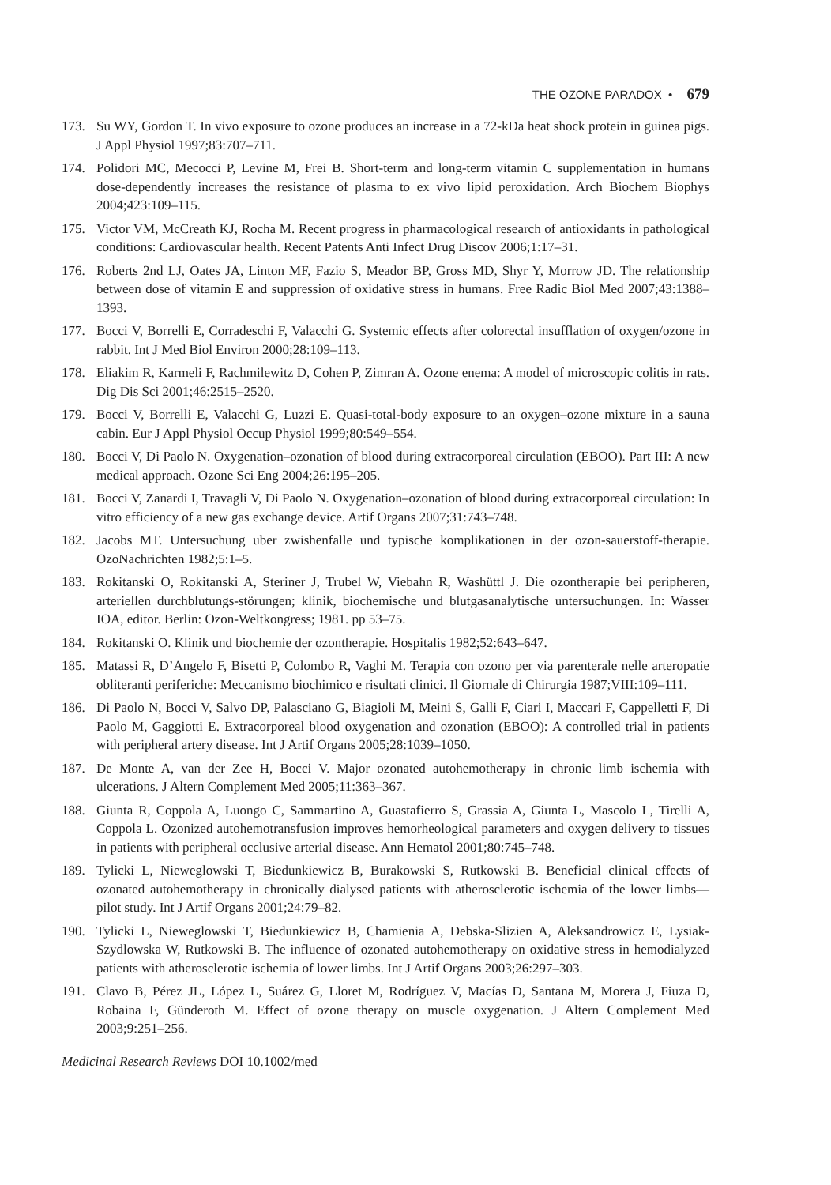THE OZONE PARADOX • 679
173. Su WY, Gordon T. In vivo exposure to ozone produces an increase in a 72-kDa heat shock protein in guinea pigs. J Appl Physiol 1997;83:707–711.
174. Polidori MC, Mecocci P, Levine M, Frei B. Short-term and long-term vitamin C supplementation in humans dose-dependently increases the resistance of plasma to ex vivo lipid peroxidation. Arch Biochem Biophys 2004;423:109–115.
175. Victor VM, McCreath KJ, Rocha M. Recent progress in pharmacological research of antioxidants in pathological conditions: Cardiovascular health. Recent Patents Anti Infect Drug Discov 2006;1:17–31.
176. Roberts 2nd LJ, Oates JA, Linton MF, Fazio S, Meador BP, Gross MD, Shyr Y, Morrow JD. The relationship between dose of vitamin E and suppression of oxidative stress in humans. Free Radic Biol Med 2007;43:1388–1393.
177. Bocci V, Borrelli E, Corradeschi F, Valacchi G. Systemic effects after colorectal insufflation of oxygen/ozone in rabbit. Int J Med Biol Environ 2000;28:109–113.
178. Eliakim R, Karmeli F, Rachmilewitz D, Cohen P, Zimran A. Ozone enema: A model of microscopic colitis in rats. Dig Dis Sci 2001;46:2515–2520.
179. Bocci V, Borrelli E, Valacchi G, Luzzi E. Quasi-total-body exposure to an oxygen–ozone mixture in a sauna cabin. Eur J Appl Physiol Occup Physiol 1999;80:549–554.
180. Bocci V, Di Paolo N. Oxygenation–ozonation of blood during extracorporeal circulation (EBOO). Part III: A new medical approach. Ozone Sci Eng 2004;26:195–205.
181. Bocci V, Zanardi I, Travagli V, Di Paolo N. Oxygenation–ozonation of blood during extracorporeal circulation: In vitro efficiency of a new gas exchange device. Artif Organs 2007;31:743–748.
182. Jacobs MT. Untersuchung uber zwishenfalle und typische komplikationen in der ozon-sauerstoff-therapie. OzoNachrichten 1982;5:1–5.
183. Rokitanski O, Rokitanski A, Steriner J, Trubel W, Viebahn R, Washüttl J. Die ozontherapie bei peripheren, arteriellen durchblutungs-störungen; klinik, biochemische und blutgasanalytische untersuchungen. In: Wasser IOA, editor. Berlin: Ozon-Weltkongress; 1981. pp 53–75.
184. Rokitanski O. Klinik und biochemie der ozontherapie. Hospitalis 1982;52:643–647.
185. Matassi R, D’Angelo F, Bisetti P, Colombo R, Vaghi M. Terapia con ozono per via parenterale nelle arteropatie obliteranti periferiche: Meccanismo biochimico e risultati clinici. Il Giornale di Chirurgia 1987;VIII:109–111.
186. Di Paolo N, Bocci V, Salvo DP, Palasciano G, Biagioli M, Meini S, Galli F, Ciari I, Maccari F, Cappelletti F, Di Paolo M, Gaggiotti E. Extracorporeal blood oxygenation and ozonation (EBOO): A controlled trial in patients with peripheral artery disease. Int J Artif Organs 2005;28:1039–1050.
187. De Monte A, van der Zee H, Bocci V. Major ozonated autohemotherapy in chronic limb ischemia with ulcerations. J Altern Complement Med 2005;11:363–367.
188. Giunta R, Coppola A, Luongo C, Sammartino A, Guastafierro S, Grassia A, Giunta L, Mascolo L, Tirelli A, Coppola L. Ozonized autohemotransfusion improves hemorheological parameters and oxygen delivery to tissues in patients with peripheral occlusive arterial disease. Ann Hematol 2001;80:745–748.
189. Tylicki L, Nieweglowski T, Biedunkiewicz B, Burakowski S, Rutkowski B. Beneficial clinical effects of ozonated autohemotherapy in chronically dialysed patients with atherosclerotic ischemia of the lower limbs—pilot study. Int J Artif Organs 2001;24:79–82.
190. Tylicki L, Nieweglowski T, Biedunkiewicz B, Chamienia A, Debska-Slizien A, Aleksandrowicz E, Lysiak-Szydlowska W, Rutkowski B. The influence of ozonated autohemotherapy on oxidative stress in hemodialyzed patients with atherosclerotic ischemia of lower limbs. Int J Artif Organs 2003;26:297–303.
191. Clavo B, Pérez JL, López L, Suárez G, Lloret M, Rodríguez V, Macías D, Santana M, Morera J, Fiuza D, Robaina F, Günderoth M. Effect of ozone therapy on muscle oxygenation. J Altern Complement Med 2003;9:251–256.
Medicinal Research Reviews DOI 10.1002/med